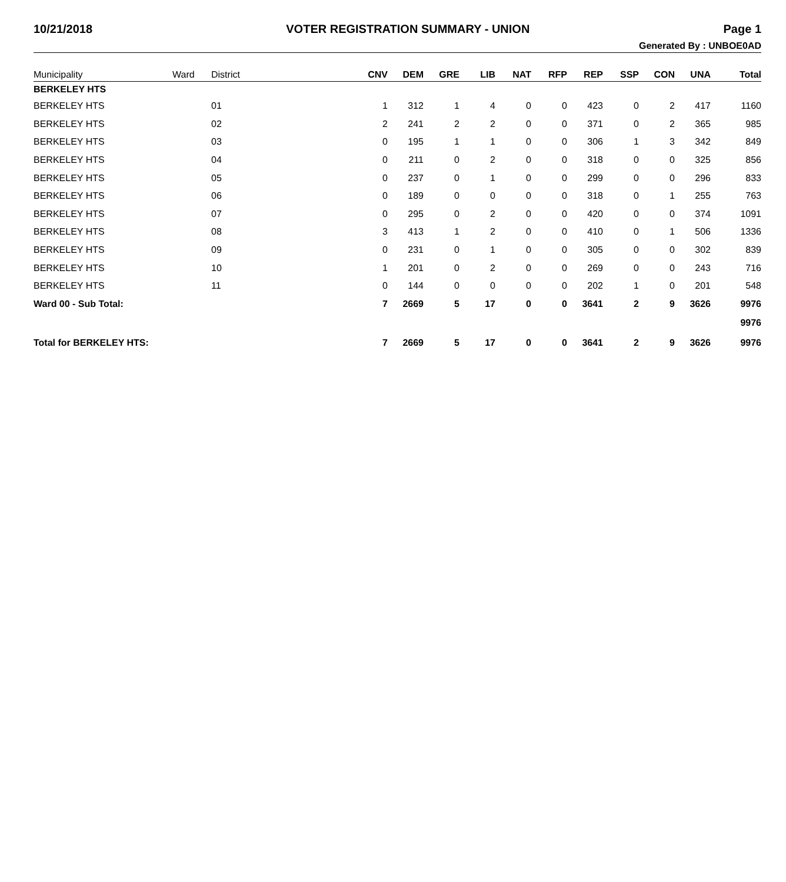10/21/2018 VOTER REGISTRATION SUMMARY - UNION Page 1
Generated By : UNBOE0AD
| Municipality | Ward | District | CNV | DEM | GRE | LIB | NAT | RFP | REP | SSP | CON | UNA | Total |
| --- | --- | --- | --- | --- | --- | --- | --- | --- | --- | --- | --- | --- | --- |
| BERKELEY HTS | | | | | | | | | | | | | |
| BERKELEY HTS | | 01 | 1 | 312 | 1 | 4 | 0 | 0 | 423 | 0 | 2 | 417 | 1160 |
| BERKELEY HTS | | 02 | 2 | 241 | 2 | 2 | 0 | 0 | 371 | 0 | 2 | 365 | 985 |
| BERKELEY HTS | | 03 | 0 | 195 | 1 | 1 | 0 | 0 | 306 | 1 | 3 | 342 | 849 |
| BERKELEY HTS | | 04 | 0 | 211 | 0 | 2 | 0 | 0 | 318 | 0 | 0 | 325 | 856 |
| BERKELEY HTS | | 05 | 0 | 237 | 0 | 1 | 0 | 0 | 299 | 0 | 0 | 296 | 833 |
| BERKELEY HTS | | 06 | 0 | 189 | 0 | 0 | 0 | 0 | 318 | 0 | 1 | 255 | 763 |
| BERKELEY HTS | | 07 | 0 | 295 | 0 | 2 | 0 | 0 | 420 | 0 | 0 | 374 | 1091 |
| BERKELEY HTS | | 08 | 3 | 413 | 1 | 2 | 0 | 0 | 410 | 0 | 1 | 506 | 1336 |
| BERKELEY HTS | | 09 | 0 | 231 | 0 | 1 | 0 | 0 | 305 | 0 | 0 | 302 | 839 |
| BERKELEY HTS | | 10 | 1 | 201 | 0 | 2 | 0 | 0 | 269 | 0 | 0 | 243 | 716 |
| BERKELEY HTS | | 11 | 0 | 144 | 0 | 0 | 0 | 0 | 202 | 1 | 0 | 201 | 548 |
| Ward 00 - Sub Total: | | | 7 | 2669 | 5 | 17 | 0 | 0 | 3641 | 2 | 9 | 3626 | 9976 |
| | | | | | | | | | | | | | 9976 |
| Total for BERKELEY HTS: | | | 7 | 2669 | 5 | 17 | 0 | 0 | 3641 | 2 | 9 | 3626 | 9976 |